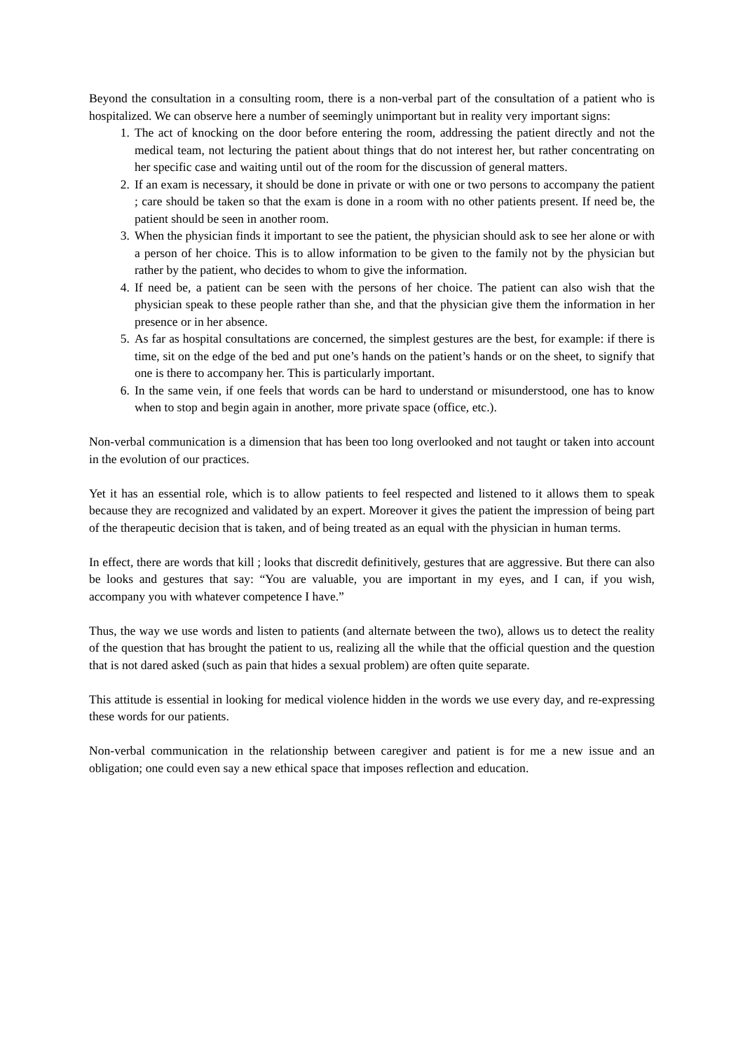Beyond the consultation in a consulting room, there is a non-verbal part of the consultation of a patient who is hospitalized. We can observe here a number of seemingly unimportant but in reality very important signs:
1. The act of knocking on the door before entering the room, addressing the patient directly and not the medical team, not lecturing the patient about things that do not interest her, but rather concentrating on her specific case and waiting until out of the room for the discussion of general matters.
2. If an exam is necessary, it should be done in private or with one or two persons to accompany the patient ; care should be taken so that the exam is done in a room with no other patients present. If need be, the patient should be seen in another room.
3. When the physician finds it important to see the patient, the physician should ask to see her alone or with a person of her choice. This is to allow information to be given to the family not by the physician but rather by the patient, who decides to whom to give the information.
4. If need be, a patient can be seen with the persons of her choice. The patient can also wish that the physician speak to these people rather than she, and that the physician give them the information in her presence or in her absence.
5. As far as hospital consultations are concerned, the simplest gestures are the best, for example: if there is time, sit on the edge of the bed and put one’s hands on the patient’s hands or on the sheet, to signify that one is there to accompany her. This is particularly important.
6. In the same vein, if one feels that words can be hard to understand or misunderstood, one has to know when to stop and begin again in another, more private space (office, etc.).
Non-verbal communication is a dimension that has been too long overlooked and not taught or taken into account in the evolution of our practices.
Yet it has an essential role, which is to allow patients to feel respected and listened to it allows them to speak because they are recognized and validated by an expert. Moreover it gives the patient the impression of being part of the therapeutic decision that is taken, and of being treated as an equal with the physician in human terms.
In effect, there are words that kill ; looks that discredit definitively, gestures that are aggressive. But there can also be looks and gestures that say: “You are valuable, you are important in my eyes, and I can, if you wish, accompany you with whatever competence I have.”
Thus, the way we use words and listen to patients (and alternate between the two), allows us to detect the reality of the question that has brought the patient to us, realizing all the while that the official question and the question that is not dared asked (such as pain that hides a sexual problem) are often quite separate.
This attitude is essential in looking for medical violence hidden in the words we use every day, and re-expressing these words for our patients.
Non-verbal communication in the relationship between caregiver and patient is for me a new issue and an obligation; one could even say a new ethical space that imposes reflection and education.